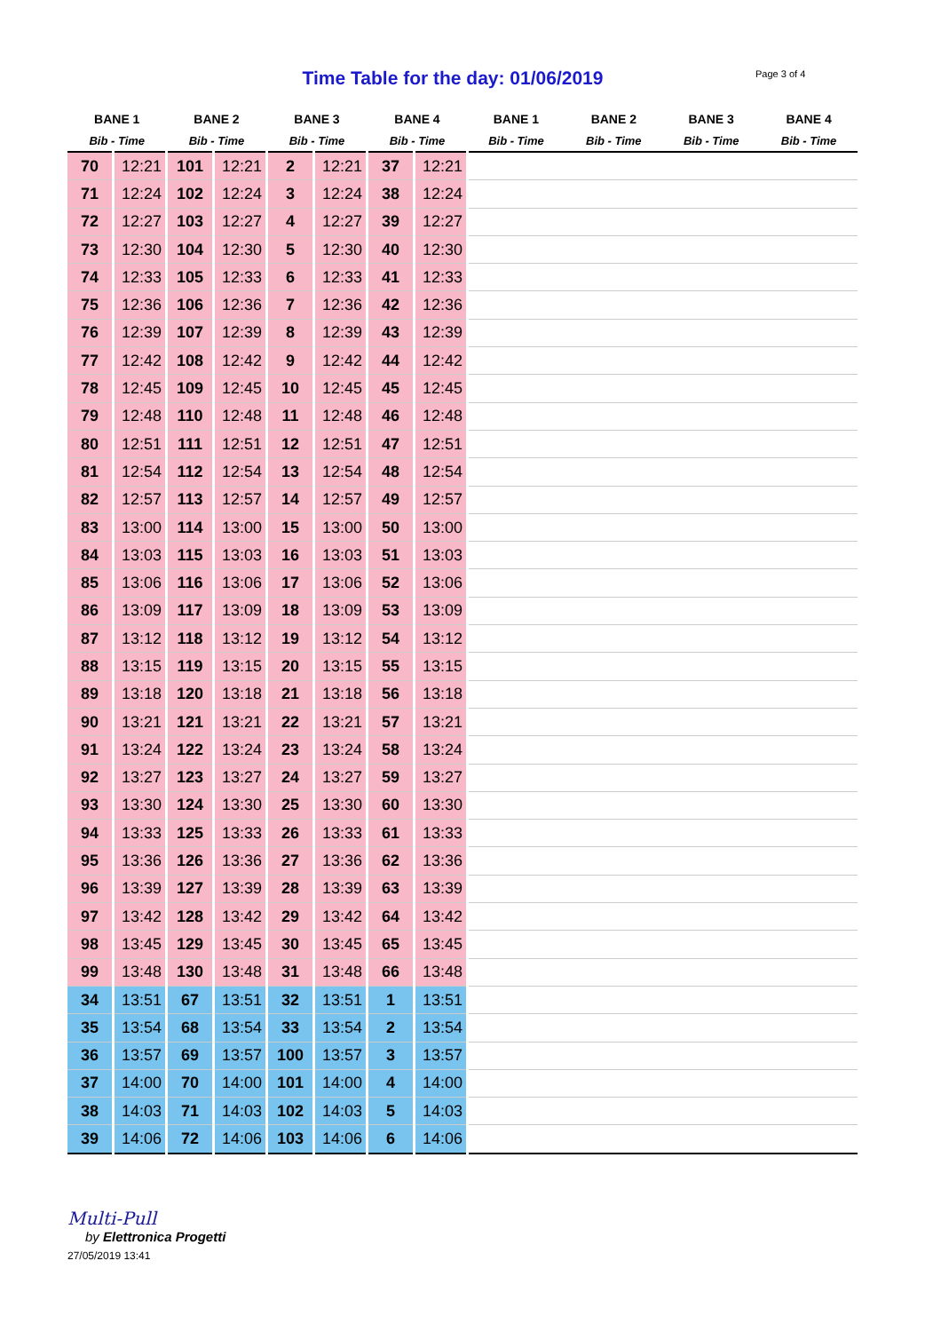Time Table for the day: 01/06/2019 Page 3 of 4
| BANE 1 | | BANE 2 | | BANE 3 | | BANE 4 | | BANE 1 | BANE 2 | BANE 3 | BANE 4 |
| --- | --- | --- | --- | --- | --- | --- | --- | --- | --- | --- | --- |
| Bib - Time | | Bib - Time | | Bib - Time | | Bib - Time | | Bib - Time | Bib - Time | Bib - Time | Bib - Time |
| 70 | 12:21 | 101 | 12:21 | 2 | 12:21 | 37 | 12:21 | | | | |
| 71 | 12:24 | 102 | 12:24 | 3 | 12:24 | 38 | 12:24 | | | | |
| 72 | 12:27 | 103 | 12:27 | 4 | 12:27 | 39 | 12:27 | | | | |
| 73 | 12:30 | 104 | 12:30 | 5 | 12:30 | 40 | 12:30 | | | | |
| 74 | 12:33 | 105 | 12:33 | 6 | 12:33 | 41 | 12:33 | | | | |
| 75 | 12:36 | 106 | 12:36 | 7 | 12:36 | 42 | 12:36 | | | | |
| 76 | 12:39 | 107 | 12:39 | 8 | 12:39 | 43 | 12:39 | | | | |
| 77 | 12:42 | 108 | 12:42 | 9 | 12:42 | 44 | 12:42 | | | | |
| 78 | 12:45 | 109 | 12:45 | 10 | 12:45 | 45 | 12:45 | | | | |
| 79 | 12:48 | 110 | 12:48 | 11 | 12:48 | 46 | 12:48 | | | | |
| 80 | 12:51 | 111 | 12:51 | 12 | 12:51 | 47 | 12:51 | | | | |
| 81 | 12:54 | 112 | 12:54 | 13 | 12:54 | 48 | 12:54 | | | | |
| 82 | 12:57 | 113 | 12:57 | 14 | 12:57 | 49 | 12:57 | | | | |
| 83 | 13:00 | 114 | 13:00 | 15 | 13:00 | 50 | 13:00 | | | | |
| 84 | 13:03 | 115 | 13:03 | 16 | 13:03 | 51 | 13:03 | | | | |
| 85 | 13:06 | 116 | 13:06 | 17 | 13:06 | 52 | 13:06 | | | | |
| 86 | 13:09 | 117 | 13:09 | 18 | 13:09 | 53 | 13:09 | | | | |
| 87 | 13:12 | 118 | 13:12 | 19 | 13:12 | 54 | 13:12 | | | | |
| 88 | 13:15 | 119 | 13:15 | 20 | 13:15 | 55 | 13:15 | | | | |
| 89 | 13:18 | 120 | 13:18 | 21 | 13:18 | 56 | 13:18 | | | | |
| 90 | 13:21 | 121 | 13:21 | 22 | 13:21 | 57 | 13:21 | | | | |
| 91 | 13:24 | 122 | 13:24 | 23 | 13:24 | 58 | 13:24 | | | | |
| 92 | 13:27 | 123 | 13:27 | 24 | 13:27 | 59 | 13:27 | | | | |
| 93 | 13:30 | 124 | 13:30 | 25 | 13:30 | 60 | 13:30 | | | | |
| 94 | 13:33 | 125 | 13:33 | 26 | 13:33 | 61 | 13:33 | | | | |
| 95 | 13:36 | 126 | 13:36 | 27 | 13:36 | 62 | 13:36 | | | | |
| 96 | 13:39 | 127 | 13:39 | 28 | 13:39 | 63 | 13:39 | | | | |
| 97 | 13:42 | 128 | 13:42 | 29 | 13:42 | 64 | 13:42 | | | | |
| 98 | 13:45 | 129 | 13:45 | 30 | 13:45 | 65 | 13:45 | | | | |
| 99 | 13:48 | 130 | 13:48 | 31 | 13:48 | 66 | 13:48 | | | | |
| 34 | 13:51 | 67 | 13:51 | 32 | 13:51 | 1 | 13:51 | | | | |
| 35 | 13:54 | 68 | 13:54 | 33 | 13:54 | 2 | 13:54 | | | | |
| 36 | 13:57 | 69 | 13:57 | 100 | 13:57 | 3 | 13:57 | | | | |
| 37 | 14:00 | 70 | 14:00 | 101 | 14:00 | 4 | 14:00 | | | | |
| 38 | 14:03 | 71 | 14:03 | 102 | 14:03 | 5 | 14:03 | | | | |
| 39 | 14:06 | 72 | 14:06 | 103 | 14:06 | 6 | 14:06 | | | | |
Multi-Pull
by Elettronica Progetti
27/05/2019 13:41